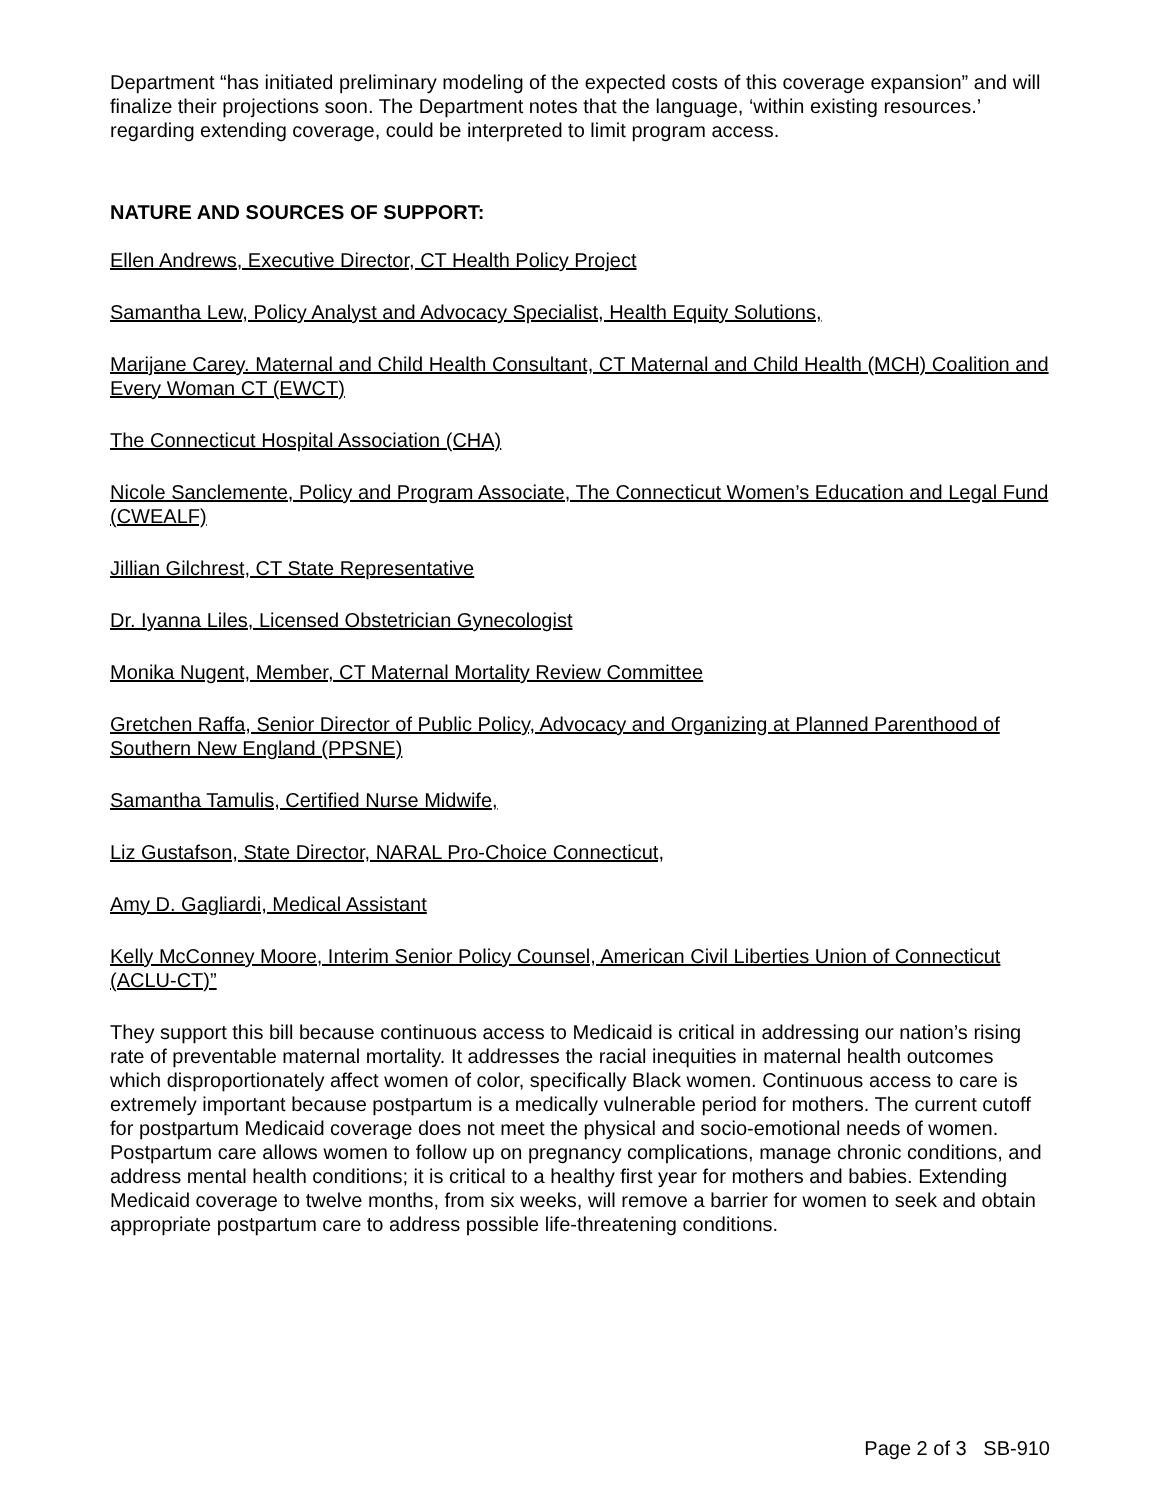Department “has initiated preliminary modeling of the expected costs of this coverage expansion” and will finalize their projections soon. The Department notes that the language, ‘within existing resources.’ regarding extending coverage, could be interpreted to limit program access.
NATURE AND SOURCES OF SUPPORT:
Ellen Andrews, Executive Director, CT Health Policy Project
Samantha Lew, Policy Analyst and Advocacy Specialist, Health Equity Solutions,
Marijane Carey. Maternal and Child Health Consultant, CT Maternal and Child Health (MCH) Coalition and Every Woman CT (EWCT)
The Connecticut Hospital Association (CHA)
Nicole Sanclemente, Policy and Program Associate, The Connecticut Women’s Education and Legal Fund (CWEALF)
Jillian Gilchrest, CT State Representative
Dr. Iyanna Liles, Licensed Obstetrician Gynecologist
Monika Nugent, Member, CT Maternal Mortality Review Committee
Gretchen Raffa, Senior Director of Public Policy, Advocacy and Organizing at Planned Parenthood of Southern New England (PPSNE)
Samantha Tamulis, Certified Nurse Midwife,
Liz Gustafson, State Director, NARAL Pro-Choice Connecticut,
Amy D. Gagliardi, Medical Assistant
Kelly McConney Moore, Interim Senior Policy Counsel, American Civil Liberties Union of Connecticut (ACLU-CT)”
They support this bill because continuous access to Medicaid is critical in addressing our nation’s rising rate of preventable maternal mortality. It addresses the racial inequities in maternal health outcomes which disproportionately affect women of color, specifically Black women. Continuous access to care is extremely important because postpartum is a medically vulnerable period for mothers. The current cutoff for postpartum Medicaid coverage does not meet the physical and socio-emotional needs of women. Postpartum care allows women to follow up on pregnancy complications, manage chronic conditions, and address mental health conditions; it is critical to a healthy first year for mothers and babies. Extending Medicaid coverage to twelve months, from six weeks, will remove a barrier for women to seek and obtain appropriate postpartum care to address possible life-threatening conditions.
Page 2 of 3 SB-910